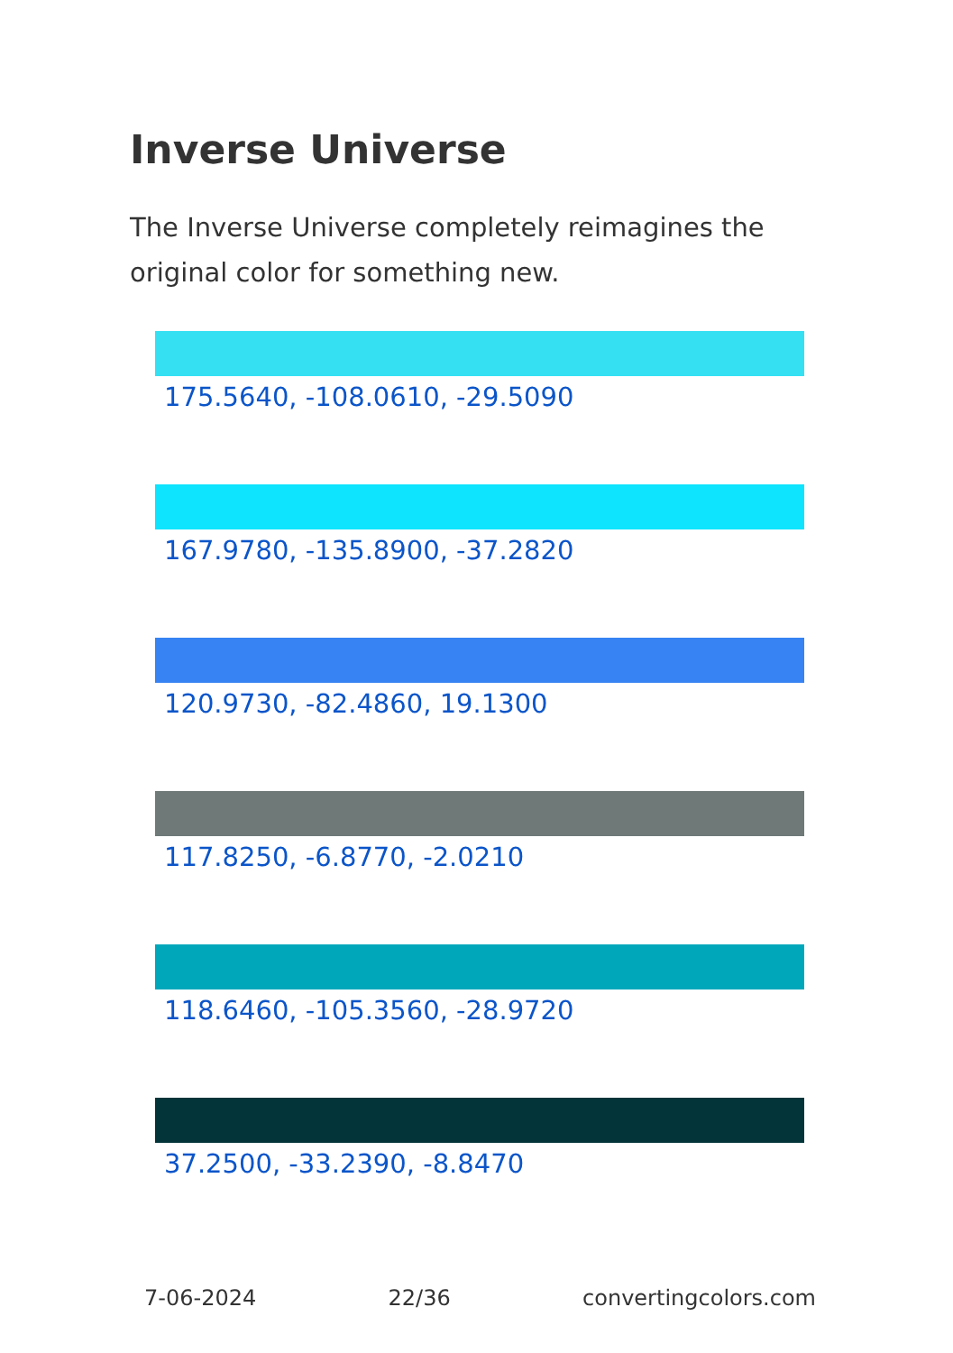Inverse Universe
The Inverse Universe completely reimagines the original color for something new.
175.5640, -108.0610, -29.5090
167.9780, -135.8900, -37.2820
120.9730, -82.4860, 19.1300
117.8250, -6.8770, -2.0210
118.6460, -105.3560, -28.9720
37.2500, -33.2390, -8.8470
7-06-2024 22/36 convertingcolors.com